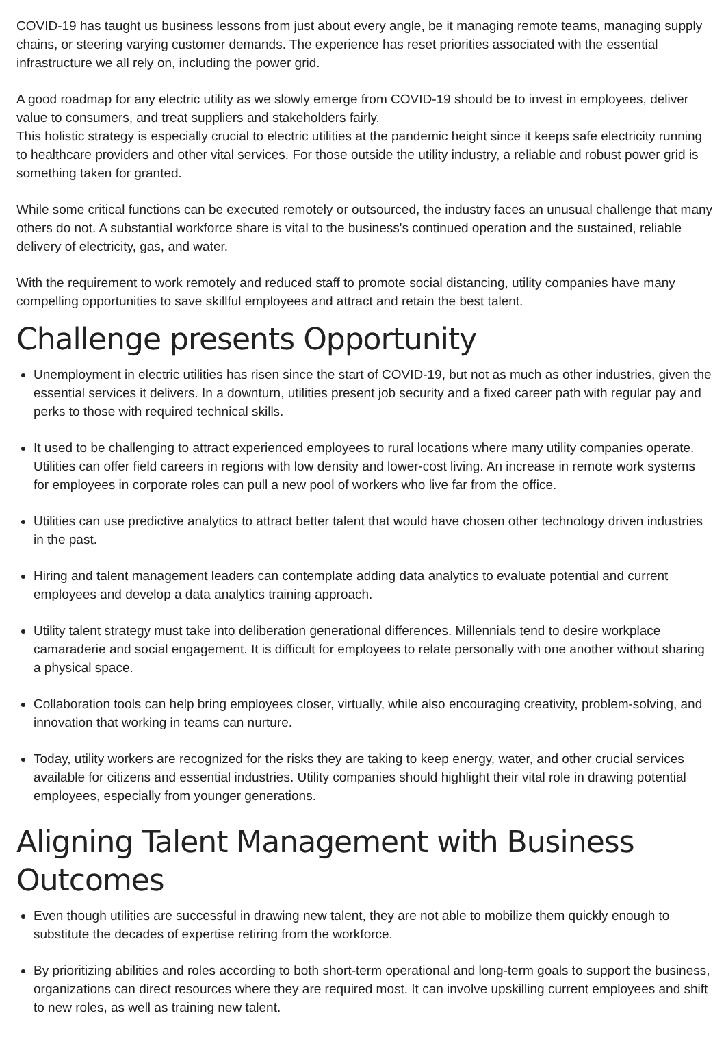COVID-19 has taught us business lessons from just about every angle, be it managing remote teams, managing supply chains, or steering varying customer demands. The experience has reset priorities associated with the essential infrastructure we all rely on, including the power grid.
A good roadmap for any electric utility as we slowly emerge from COVID-19 should be to invest in employees, deliver value to consumers, and treat suppliers and stakeholders fairly.
This holistic strategy is especially crucial to electric utilities at the pandemic height since it keeps safe electricity running to healthcare providers and other vital services. For those outside the utility industry, a reliable and robust power grid is something taken for granted.
While some critical functions can be executed remotely or outsourced, the industry faces an unusual challenge that many others do not. A substantial workforce share is vital to the business's continued operation and the sustained, reliable delivery of electricity, gas, and water.
With the requirement to work remotely and reduced staff to promote social distancing, utility companies have many compelling opportunities to save skillful employees and attract and retain the best talent.
Challenge presents Opportunity
Unemployment in electric utilities has risen since the start of COVID-19, but not as much as other industries, given the essential services it delivers. In a downturn, utilities present job security and a fixed career path with regular pay and perks to those with required technical skills.
It used to be challenging to attract experienced employees to rural locations where many utility companies operate. Utilities can offer field careers in regions with low density and lower-cost living. An increase in remote work systems for employees in corporate roles can pull a new pool of workers who live far from the office.
Utilities can use predictive analytics to attract better talent that would have chosen other technology driven industries in the past.
Hiring and talent management leaders can contemplate adding data analytics to evaluate potential and current employees and develop a data analytics training approach.
Utility talent strategy must take into deliberation generational differences. Millennials tend to desire workplace camaraderie and social engagement. It is difficult for employees to relate personally with one another without sharing a physical space.
Collaboration tools can help bring employees closer, virtually, while also encouraging creativity, problem-solving, and innovation that working in teams can nurture.
Today, utility workers are recognized for the risks they are taking to keep energy, water, and other crucial services available for citizens and essential industries. Utility companies should highlight their vital role in drawing potential employees, especially from younger generations.
Aligning Talent Management with Business Outcomes
Even though utilities are successful in drawing new talent, they are not able to mobilize them quickly enough to substitute the decades of expertise retiring from the workforce.
By prioritizing abilities and roles according to both short-term operational and long-term goals to support the business, organizations can direct resources where they are required most. It can involve upskilling current employees and shift to new roles, as well as training new talent.